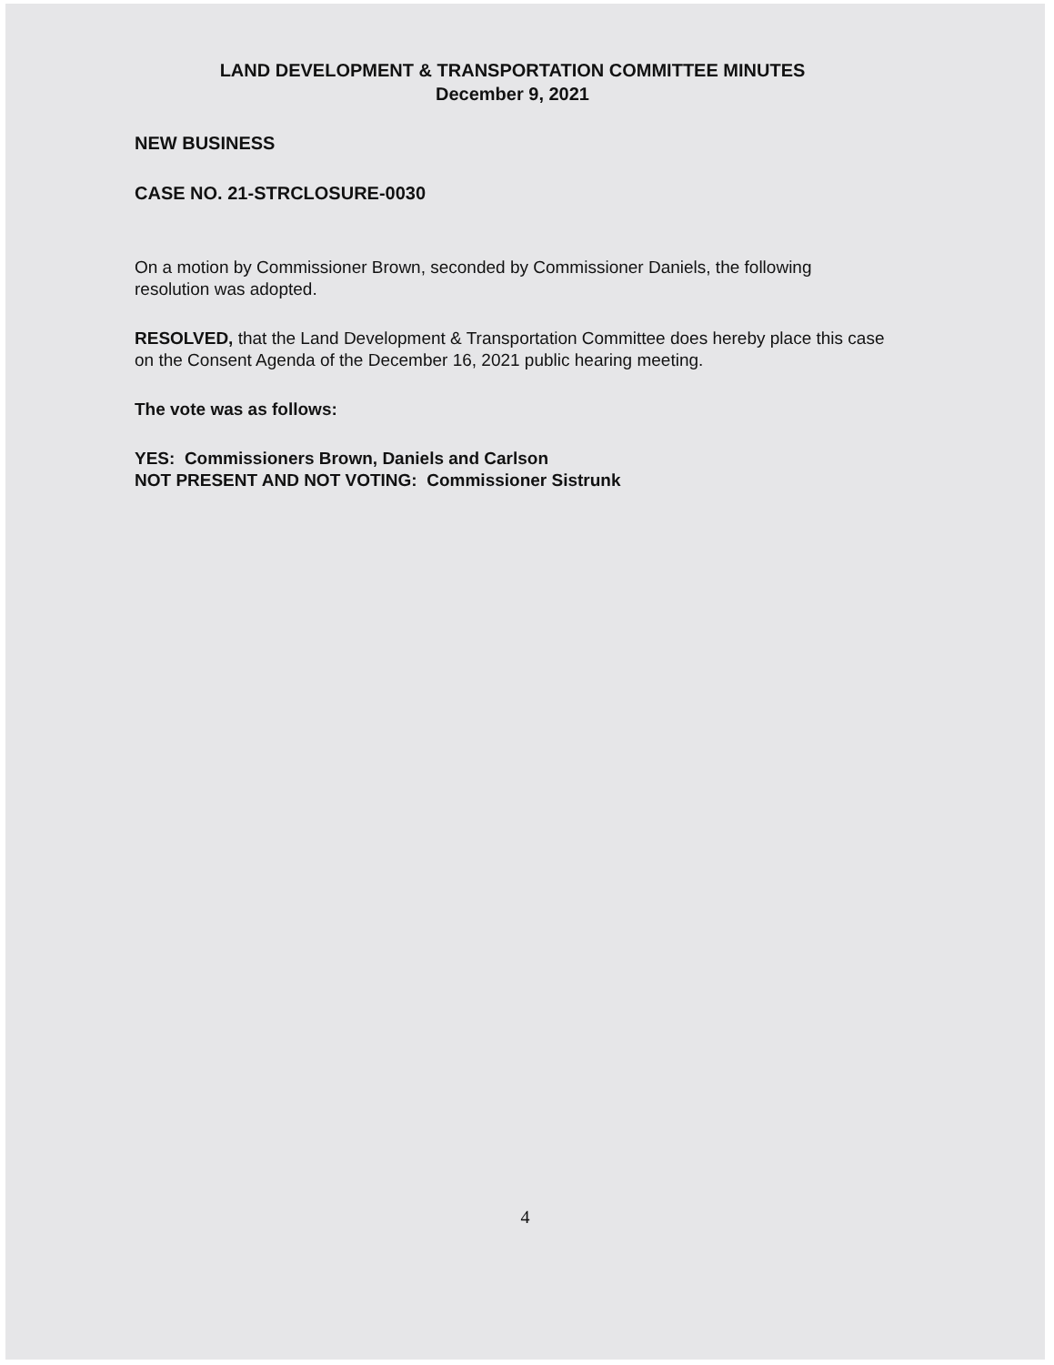LAND DEVELOPMENT & TRANSPORTATION COMMITTEE MINUTES
December 9, 2021
NEW BUSINESS
CASE NO. 21-STRCLOSURE-0030
On a motion by Commissioner Brown, seconded by Commissioner Daniels, the following resolution was adopted.
RESOLVED, that the Land Development & Transportation Committee does hereby place this case on the Consent Agenda of the December 16, 2021 public hearing meeting.
The vote was as follows:
YES: Commissioners Brown, Daniels and Carlson
NOT PRESENT AND NOT VOTING: Commissioner Sistrunk
4